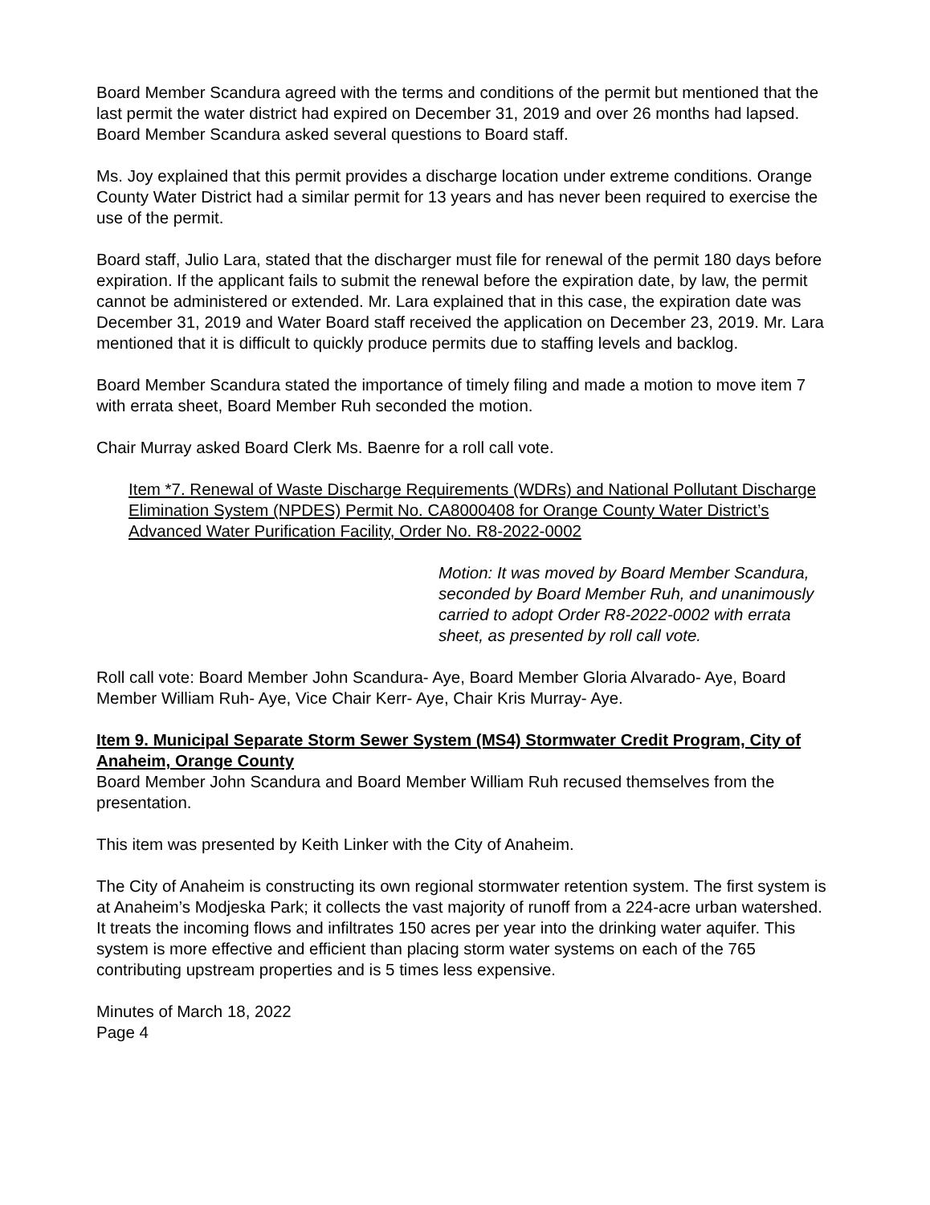Board Member Scandura agreed with the terms and conditions of the permit but mentioned that the last permit the water district had expired on December 31, 2019 and over 26 months had lapsed. Board Member Scandura asked several questions to Board staff.
Ms. Joy explained that this permit provides a discharge location under extreme conditions. Orange County Water District had a similar permit for 13 years and has never been required to exercise the use of the permit.
Board staff, Julio Lara, stated that the discharger must file for renewal of the permit 180 days before expiration. If the applicant fails to submit the renewal before the expiration date, by law, the permit cannot be administered or extended. Mr. Lara explained that in this case, the expiration date was December 31, 2019 and Water Board staff received the application on December 23, 2019. Mr. Lara mentioned that it is difficult to quickly produce permits due to staffing levels and backlog.
Board Member Scandura stated the importance of timely filing and made a motion to move item 7 with errata sheet, Board Member Ruh seconded the motion.
Chair Murray asked Board Clerk Ms. Baenre for a roll call vote.
Item *7. Renewal of Waste Discharge Requirements (WDRs) and National Pollutant Discharge Elimination System (NPDES) Permit No. CA8000408 for Orange County Water District’s Advanced Water Purification Facility, Order No. R8-2022-0002
Motion: It was moved by Board Member Scandura, seconded by Board Member Ruh, and unanimously carried to adopt Order R8-2022-0002 with errata sheet, as presented by roll call vote.
Roll call vote: Board Member John Scandura- Aye, Board Member Gloria Alvarado- Aye, Board Member William Ruh- Aye, Vice Chair Kerr- Aye, Chair Kris Murray- Aye.
Item 9. Municipal Separate Storm Sewer System (MS4) Stormwater Credit Program, City of Anaheim, Orange County
Board Member John Scandura and Board Member William Ruh recused themselves from the presentation.
This item was presented by Keith Linker with the City of Anaheim.
The City of Anaheim is constructing its own regional stormwater retention system. The first system is at Anaheim’s Modjeska Park; it collects the vast majority of runoff from a 224-acre urban watershed. It treats the incoming flows and infiltrates 150 acres per year into the drinking water aquifer. This system is more effective and efficient than placing storm water systems on each of the 765 contributing upstream properties and is 5 times less expensive.
Minutes of March 18, 2022
Page 4